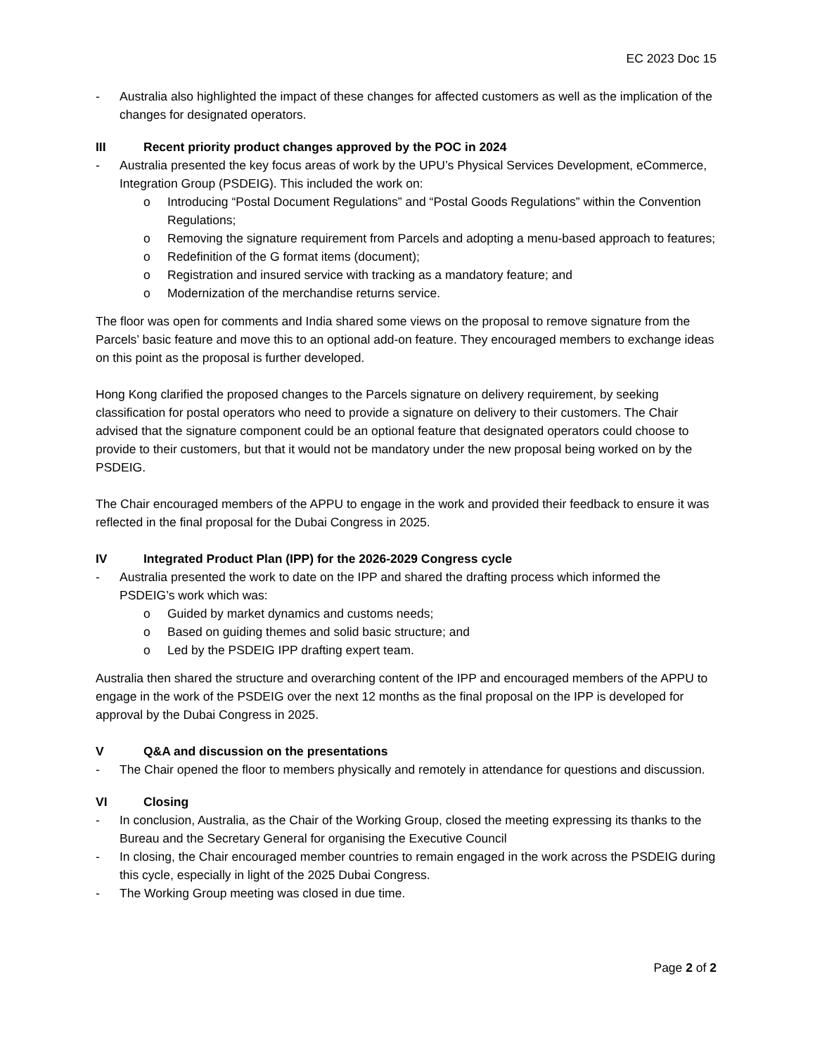EC 2023 Doc 15
- Australia also highlighted the impact of these changes for affected customers as well as the implication of the changes for designated operators.
III Recent priority product changes approved by the POC in 2024
- Australia presented the key focus areas of work by the UPU’s Physical Services Development, eCommerce, Integration Group (PSDEIG). This included the work on:
o Introducing “Postal Document Regulations” and “Postal Goods Regulations” within the Convention Regulations;
o Removing the signature requirement from Parcels and adopting a menu-based approach to features;
o Redefinition of the G format items (document);
o Registration and insured service with tracking as a mandatory feature; and
o Modernization of the merchandise returns service.
The floor was open for comments and India shared some views on the proposal to remove signature from the Parcels’ basic feature and move this to an optional add-on feature. They encouraged members to exchange ideas on this point as the proposal is further developed.
Hong Kong clarified the proposed changes to the Parcels signature on delivery requirement, by seeking classification for postal operators who need to provide a signature on delivery to their customers. The Chair advised that the signature component could be an optional feature that designated operators could choose to provide to their customers, but that it would not be mandatory under the new proposal being worked on by the PSDEIG.
The Chair encouraged members of the APPU to engage in the work and provided their feedback to ensure it was reflected in the final proposal for the Dubai Congress in 2025.
IV Integrated Product Plan (IPP) for the 2026-2029 Congress cycle
- Australia presented the work to date on the IPP and shared the drafting process which informed the PSDEIG’s work which was:
o Guided by market dynamics and customs needs;
o Based on guiding themes and solid basic structure; and
o Led by the PSDEIG IPP drafting expert team.
Australia then shared the structure and overarching content of the IPP and encouraged members of the APPU to engage in the work of the PSDEIG over the next 12 months as the final proposal on the IPP is developed for approval by the Dubai Congress in 2025.
V Q&A and discussion on the presentations
- The Chair opened the floor to members physically and remotely in attendance for questions and discussion.
VI Closing
- In conclusion, Australia, as the Chair of the Working Group, closed the meeting expressing its thanks to the Bureau and the Secretary General for organising the Executive Council
- In closing, the Chair encouraged member countries to remain engaged in the work across the PSDEIG during this cycle, especially in light of the 2025 Dubai Congress.
- The Working Group meeting was closed in due time.
Page 2 of 2